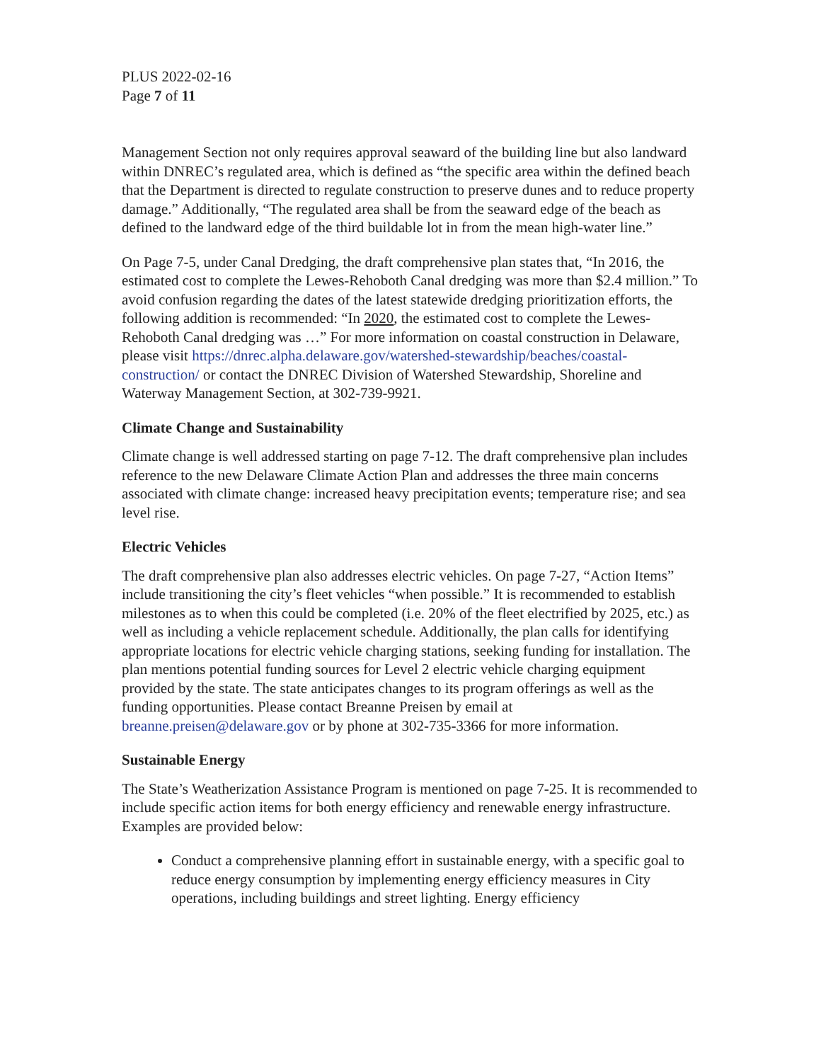PLUS 2022-02-16
Page 7 of 11
Management Section not only requires approval seaward of the building line but also landward within DNREC’s regulated area, which is defined as “the specific area within the defined beach that the Department is directed to regulate construction to preserve dunes and to reduce property damage.” Additionally, “The regulated area shall be from the seaward edge of the beach as defined to the landward edge of the third buildable lot in from the mean high-water line.”
On Page 7-5, under Canal Dredging, the draft comprehensive plan states that, “In 2016, the estimated cost to complete the Lewes-Rehoboth Canal dredging was more than $2.4 million.” To avoid confusion regarding the dates of the latest statewide dredging prioritization efforts, the following addition is recommended: “In 2020, the estimated cost to complete the Lewes-Rehoboth Canal dredging was …” For more information on coastal construction in Delaware, please visit https://dnrec.alpha.delaware.gov/watershed-stewardship/beaches/coastal-construction/ or contact the DNREC Division of Watershed Stewardship, Shoreline and Waterway Management Section, at 302-739-9921.
Climate Change and Sustainability
Climate change is well addressed starting on page 7-12. The draft comprehensive plan includes reference to the new Delaware Climate Action Plan and addresses the three main concerns associated with climate change: increased heavy precipitation events; temperature rise; and sea level rise.
Electric Vehicles
The draft comprehensive plan also addresses electric vehicles. On page 7-27, “Action Items” include transitioning the city’s fleet vehicles “when possible.” It is recommended to establish milestones as to when this could be completed (i.e. 20% of the fleet electrified by 2025, etc.) as well as including a vehicle replacement schedule. Additionally, the plan calls for identifying appropriate locations for electric vehicle charging stations, seeking funding for installation. The plan mentions potential funding sources for Level 2 electric vehicle charging equipment provided by the state. The state anticipates changes to its program offerings as well as the funding opportunities. Please contact Breanne Preisen by email at breanne.preisen@delaware.gov or by phone at 302-735-3366 for more information.
Sustainable Energy
The State’s Weatherization Assistance Program is mentioned on page 7-25. It is recommended to include specific action items for both energy efficiency and renewable energy infrastructure. Examples are provided below:
Conduct a comprehensive planning effort in sustainable energy, with a specific goal to reduce energy consumption by implementing energy efficiency measures in City operations, including buildings and street lighting. Energy efficiency